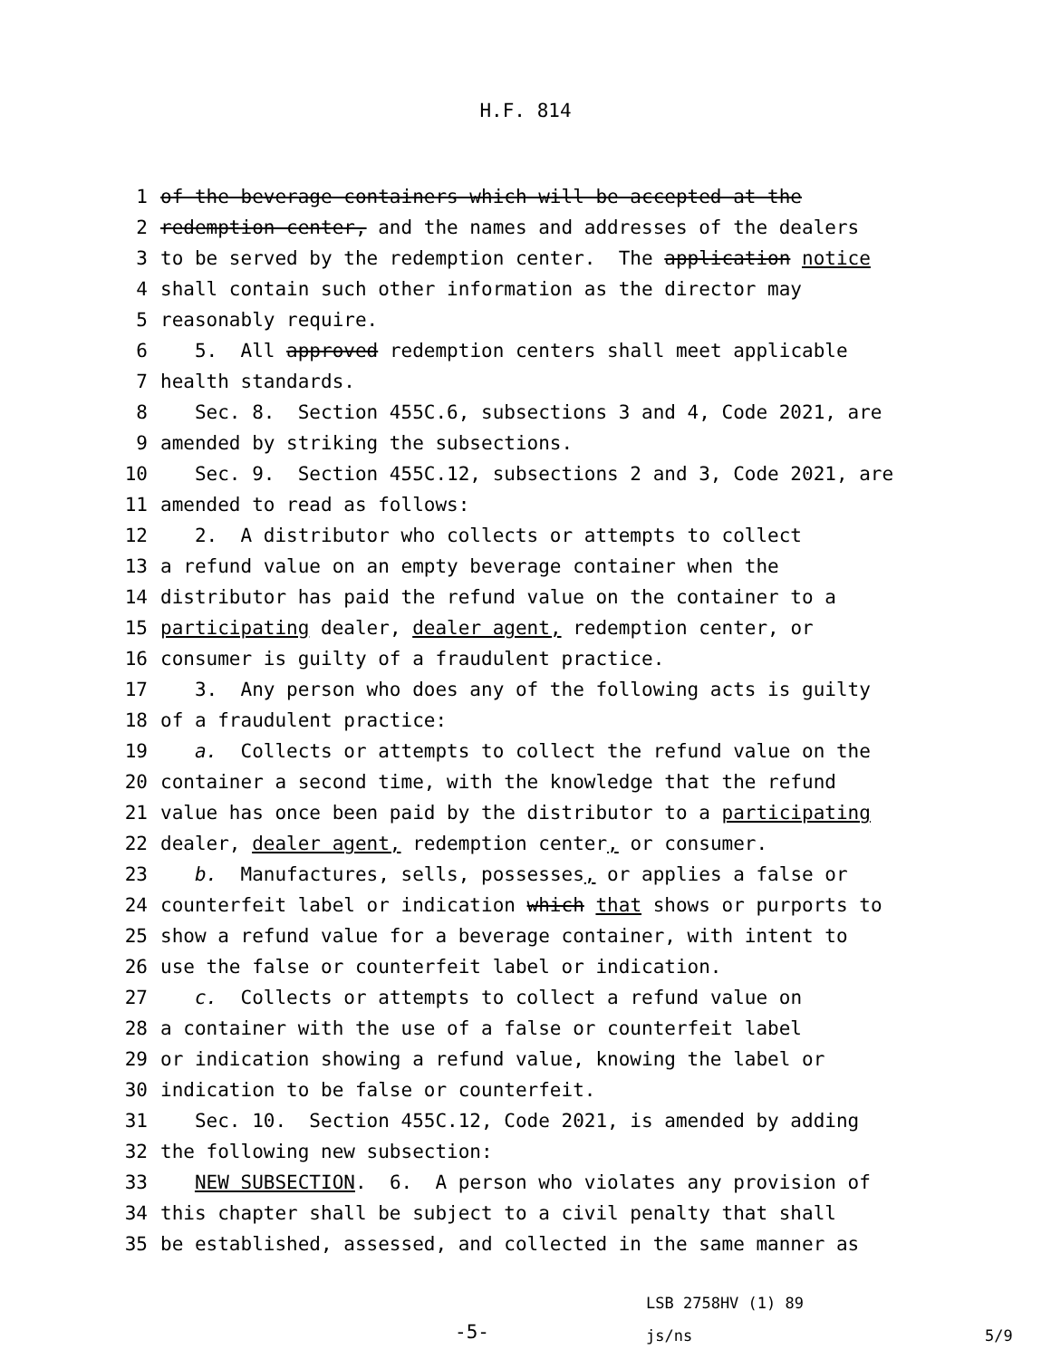H.F. 814
1 of the beverage containers which will be accepted at the
2 redemption center, and the names and addresses of the dealers
3 to be served by the redemption center. The application notice
4 shall contain such other information as the director may
5 reasonably require.
6 5. All approved redemption centers shall meet applicable
7 health standards.
8 Sec. 8. Section 455C.6, subsections 3 and 4, Code 2021, are
9 amended by striking the subsections.
10 Sec. 9. Section 455C.12, subsections 2 and 3, Code 2021, are
11 amended to read as follows:
12 2. A distributor who collects or attempts to collect
13 a refund value on an empty beverage container when the
14 distributor has paid the refund value on the container to a
15 participating dealer, dealer agent, redemption center, or
16 consumer is guilty of a fraudulent practice.
17 3. Any person who does any of the following acts is guilty
18 of a fraudulent practice:
19 a. Collects or attempts to collect the refund value on the
20 container a second time, with the knowledge that the refund
21 value has once been paid by the distributor to a participating
22 dealer, dealer agent, redemption center, or consumer.
23 b. Manufactures, sells, possesses, or applies a false or
24 counterfeit label or indication which that shows or purports to
25 show a refund value for a beverage container, with intent to
26 use the false or counterfeit label or indication.
27 c. Collects or attempts to collect a refund value on
28 a container with the use of a false or counterfeit label
29 or indication showing a refund value, knowing the label or
30 indication to be false or counterfeit.
31 Sec. 10. Section 455C.12, Code 2021, is amended by adding
32 the following new subsection:
33 NEW SUBSECTION. 6. A person who violates any provision of
34 this chapter shall be subject to a civil penalty that shall
35 be established, assessed, and collected in the same manner as
-5-
LSB 2758HV (1) 89
js/ns
5/9